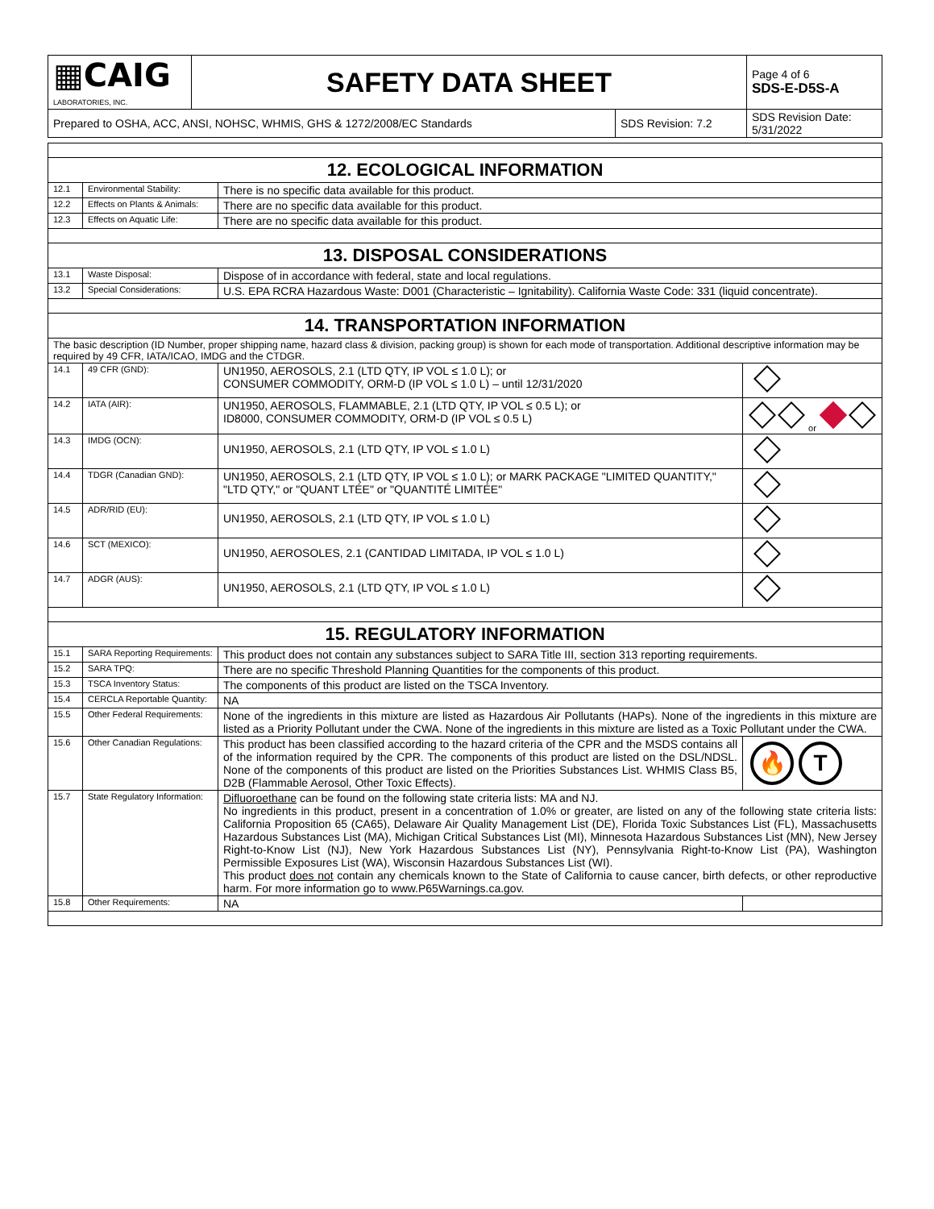| ▦CAIG LABORATORIES, INC. | SAFETY DATA SHEET | | Page 4 of 6 SDS-E-D5S-A |
| Prepared to OSHA, ACC, ANSI, NOHSC, WHMIS, GHS & 1272/2008/EC Standards | | SDS Revision: 7.2 | SDS Revision Date: 5/31/2022 |
| 12. ECOLOGICAL INFORMATION | | | |
| 12.1 | Environmental Stability: | There is no specific data available for this product. | |
| 12.2 | Effects on Plants & Animals: | There are no specific data available for this product. | |
| 12.3 | Effects on Aquatic Life: | There are no specific data available for this product. | |
| 13. DISPOSAL CONSIDERATIONS | | | |
| 13.1 | Waste Disposal: | Dispose of in accordance with federal, state and local regulations. | |
| 13.2 | Special Considerations: | U.S. EPA RCRA Hazardous Waste: D001 (Characteristic – Ignitability). California Waste Code: 331 (liquid concentrate). | |
| 14. TRANSPORTATION INFORMATION | | | |
| The basic description (ID Number, proper shipping name, hazard class & division, packing group) is shown for each mode of transportation. Additional descriptive information may be required by 49 CFR, IATA/ICAO, IMDG and the CTDGR. | | | |
| 14.1 | 49 CFR (GND): | UN1950, AEROSOLS, 2.1 (LTD QTY, IP VOL ≤ 1.0 L); or CONSUMER COMMODITY, ORM-D (IP VOL ≤ 1.0 L) – until 12/31/2020 | |
| 14.2 | IATA (AIR): | UN1950, AEROSOLS, FLAMMABLE, 2.1 (LTD QTY, IP VOL ≤ 0.5 L); or ID8000, CONSUMER COMMODITY, ORM-D (IP VOL ≤ 0.5 L) | or |
| 14.3 | IMDG (OCN): | UN1950, AEROSOLS, 2.1 (LTD QTY, IP VOL ≤ 1.0 L) | |
| 14.4 | TDGR (Canadian GND): | UN1950, AEROSOLS, 2.1 (LTD QTY, IP VOL ≤ 1.0 L); or MARK PACKAGE "LIMITED QUANTITY," "LTD QTY," or "QUANT LTÉE" or "QUANTITÉ LIMITÉE" | |
| 14.5 | ADR/RID (EU): | UN1950, AEROSOLS, 2.1 (LTD QTY, IP VOL ≤ 1.0 L) | |
| 14.6 | SCT (MEXICO): | UN1950, AEROSOLES, 2.1 (CANTIDAD LIMITADA, IP VOL ≤ 1.0 L) | |
| 14.7 | ADGR (AUS): | UN1950, AEROSOLS, 2.1 (LTD QTY, IP VOL ≤ 1.0 L) | |
| 15. REGULATORY INFORMATION | | | |
| 15.1 | SARA Reporting Requirements: | This product does not contain any substances subject to SARA Title III, section 313 reporting requirements. | |
| 15.2 | SARA TPQ: | There are no specific Threshold Planning Quantities for the components of this product. | |
| 15.3 | TSCA Inventory Status: | The components of this product are listed on the TSCA Inventory. | |
| 15.4 | CERCLA Reportable Quantity: | NA | |
| 15.5 | Other Federal Requirements: | None of the ingredients in this mixture are listed as Hazardous Air Pollutants (HAPs). None of the ingredients in this mixture are listed as a Priority Pollutant under the CWA. None of the ingredients in this mixture are listed as a Toxic Pollutant under the CWA. | |
| 15.6 | Other Canadian Regulations: | This product has been classified according to the hazard criteria of the CPR and the MSDS contains all of the information required by the CPR. The components of this product are listed on the DSL/NDSL. None of the components of this product are listed on the Priorities Substances List. WHMIS Class B5, D2B (Flammable Aerosol, Other Toxic Effects). | 🔥 T |
| 15.7 | State Regulatory Information: | Difluoroethane can be found on the following state criteria lists: MA and NJ. No ingredients in this product, present in a concentration of 1.0% or greater, are listed on any of the following state criteria lists: California Proposition 65 (CA65), Delaware Air Quality Management List (DE), Florida Toxic Substances List (FL), Massachusetts Hazardous Substances List (MA), Michigan Critical Substances List (MI), Minnesota Hazardous Substances List (MN), New Jersey Right-to-Know List (NJ), New York Hazardous Substances List (NY), Pennsylvania Right-to-Know List (PA), Washington Permissible Exposures List (WA), Wisconsin Hazardous Substances List (WI). This product does not contain any chemicals known to the State of California to cause cancer, birth defects, or other reproductive harm. For more information go to www.P65Warnings.ca.gov. | |
| 15.8 | Other Requirements: | NA | |